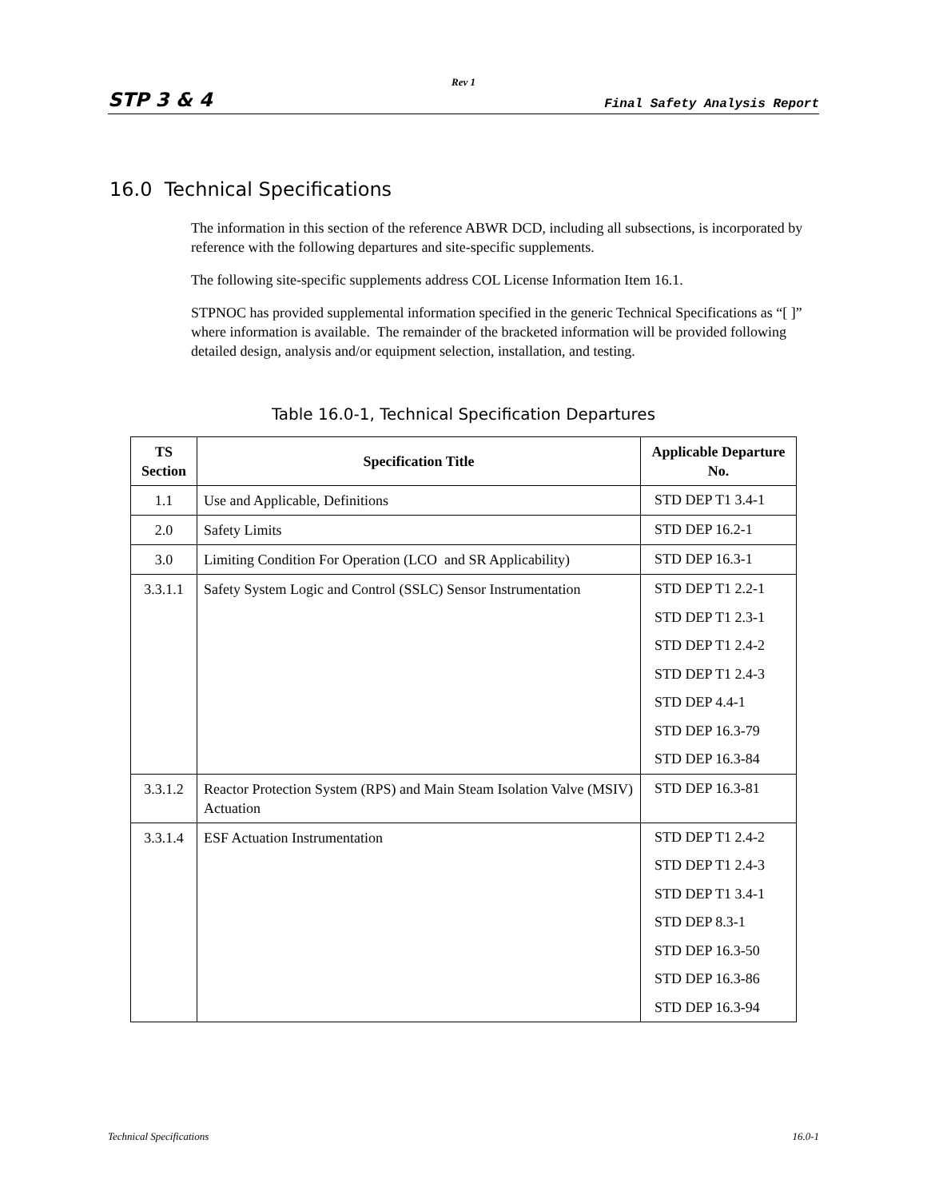Rev 1
STP 3 & 4 Final Safety Analysis Report
16.0 Technical Specifications
The information in this section of the reference ABWR DCD, including all subsections, is incorporated by reference with the following departures and site-specific supplements.
The following site-specific supplements address COL License Information Item 16.1.
STPNOC has provided supplemental information specified in the generic Technical Specifications as “[ ]” where information is available. The remainder of the bracketed information will be provided following detailed design, analysis and/or equipment selection, installation, and testing.
Table 16.0-1, Technical Specification Departures
| TS Section | Specification Title | Applicable Departure No. |
| --- | --- | --- |
| 1.1 | Use and Applicable, Definitions | STD DEP T1 3.4-1 |
| 2.0 | Safety Limits | STD DEP 16.2-1 |
| 3.0 | Limiting Condition For Operation (LCO and SR Applicability) | STD DEP 16.3-1 |
| 3.3.1.1 | Safety System Logic and Control (SSLC) Sensor Instrumentation | STD DEP T1 2.2-1 STD DEP T1 2.3-1 STD DEP T1 2.4-2 STD DEP T1 2.4-3 STD DEP 4.4-1 STD DEP 16.3-79 STD DEP 16.3-84 |
| 3.3.1.2 | Reactor Protection System (RPS) and Main Steam Isolation Valve (MSIV) Actuation | STD DEP 16.3-81 |
| 3.3.1.4 | ESF Actuation Instrumentation | STD DEP T1 2.4-2 STD DEP T1 2.4-3 STD DEP T1 3.4-1 STD DEP 8.3-1 STD DEP 16.3-50 STD DEP 16.3-86 STD DEP 16.3-94 |
Technical Specifications 16.0-1